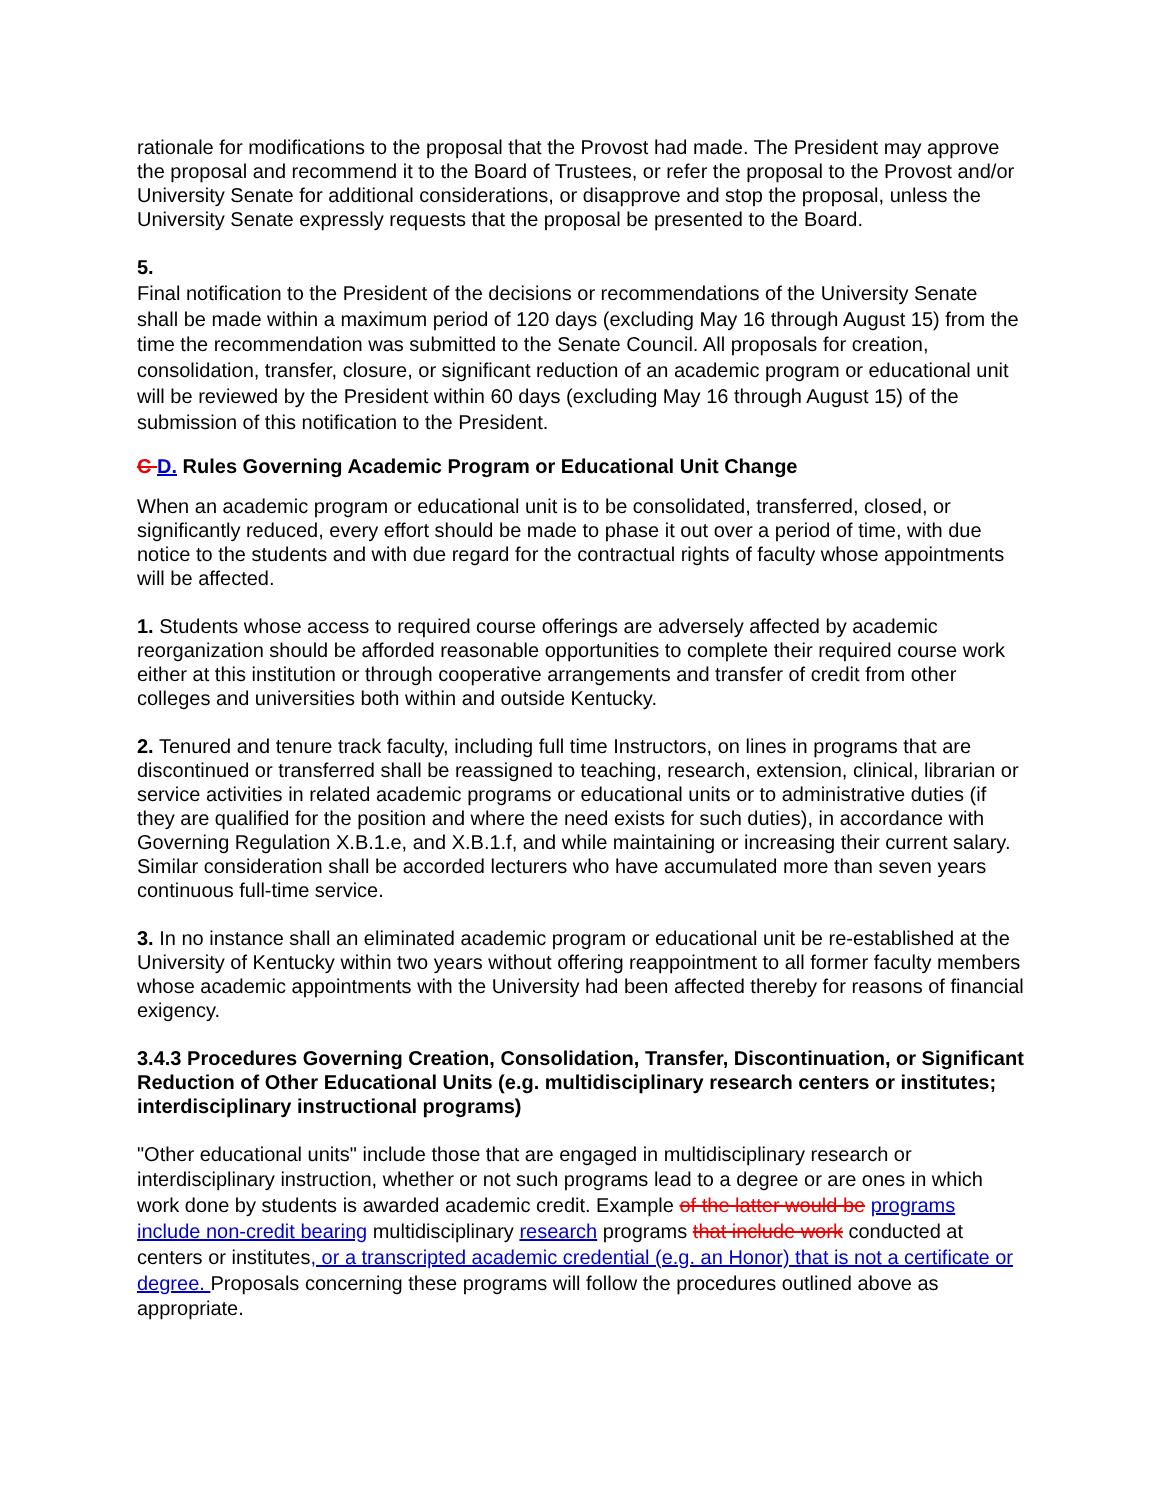rationale for modifications to the proposal that the Provost had made. The President may approve the proposal and recommend it to the Board of Trustees, or refer the proposal to the Provost and/or University Senate for additional considerations, or disapprove and stop the proposal, unless the University Senate expressly requests that the proposal be presented to the Board.
5.
Final notification to the President of the decisions or recommendations of the University Senate shall be made within a maximum period of 120 days (excluding May 16 through August 15) from the time the recommendation was submitted to the Senate Council. All proposals for creation, consolidation, transfer, closure, or significant reduction of an academic program or educational unit will be reviewed by the President within 60 days (excluding May 16 through August 15) of the submission of this notification to the President.
C D. Rules Governing Academic Program or Educational Unit Change
When an academic program or educational unit is to be consolidated, transferred, closed, or significantly reduced, every effort should be made to phase it out over a period of time, with due notice to the students and with due regard for the contractual rights of faculty whose appointments will be affected.
1. Students whose access to required course offerings are adversely affected by academic reorganization should be afforded reasonable opportunities to complete their required course work either at this institution or through cooperative arrangements and transfer of credit from other colleges and universities both within and outside Kentucky.
2. Tenured and tenure track faculty, including full time Instructors, on lines in programs that are discontinued or transferred shall be reassigned to teaching, research, extension, clinical, librarian or service activities in related academic programs or educational units or to administrative duties (if they are qualified for the position and where the need exists for such duties), in accordance with Governing Regulation X.B.1.e, and X.B.1.f, and while maintaining or increasing their current salary. Similar consideration shall be accorded lecturers who have accumulated more than seven years continuous full-time service.
3. In no instance shall an eliminated academic program or educational unit be re-established at the University of Kentucky within two years without offering reappointment to all former faculty members whose academic appointments with the University had been affected thereby for reasons of financial exigency.
3.4.3 Procedures Governing Creation, Consolidation, Transfer, Discontinuation, or Significant Reduction of Other Educational Units (e.g. multidisciplinary research centers or institutes; interdisciplinary instructional programs)
"Other educational units" include those that are engaged in multidisciplinary research or interdisciplinary instruction, whether or not such programs lead to a degree or are ones in which work done by students is awarded academic credit. Example of the latter would be programs include non-credit bearing multidisciplinary research programs that include work conducted at centers or institutes, or a transcripted academic credential (e.g. an Honor) that is not a certificate or degree. Proposals concerning these programs will follow the procedures outlined above as appropriate.